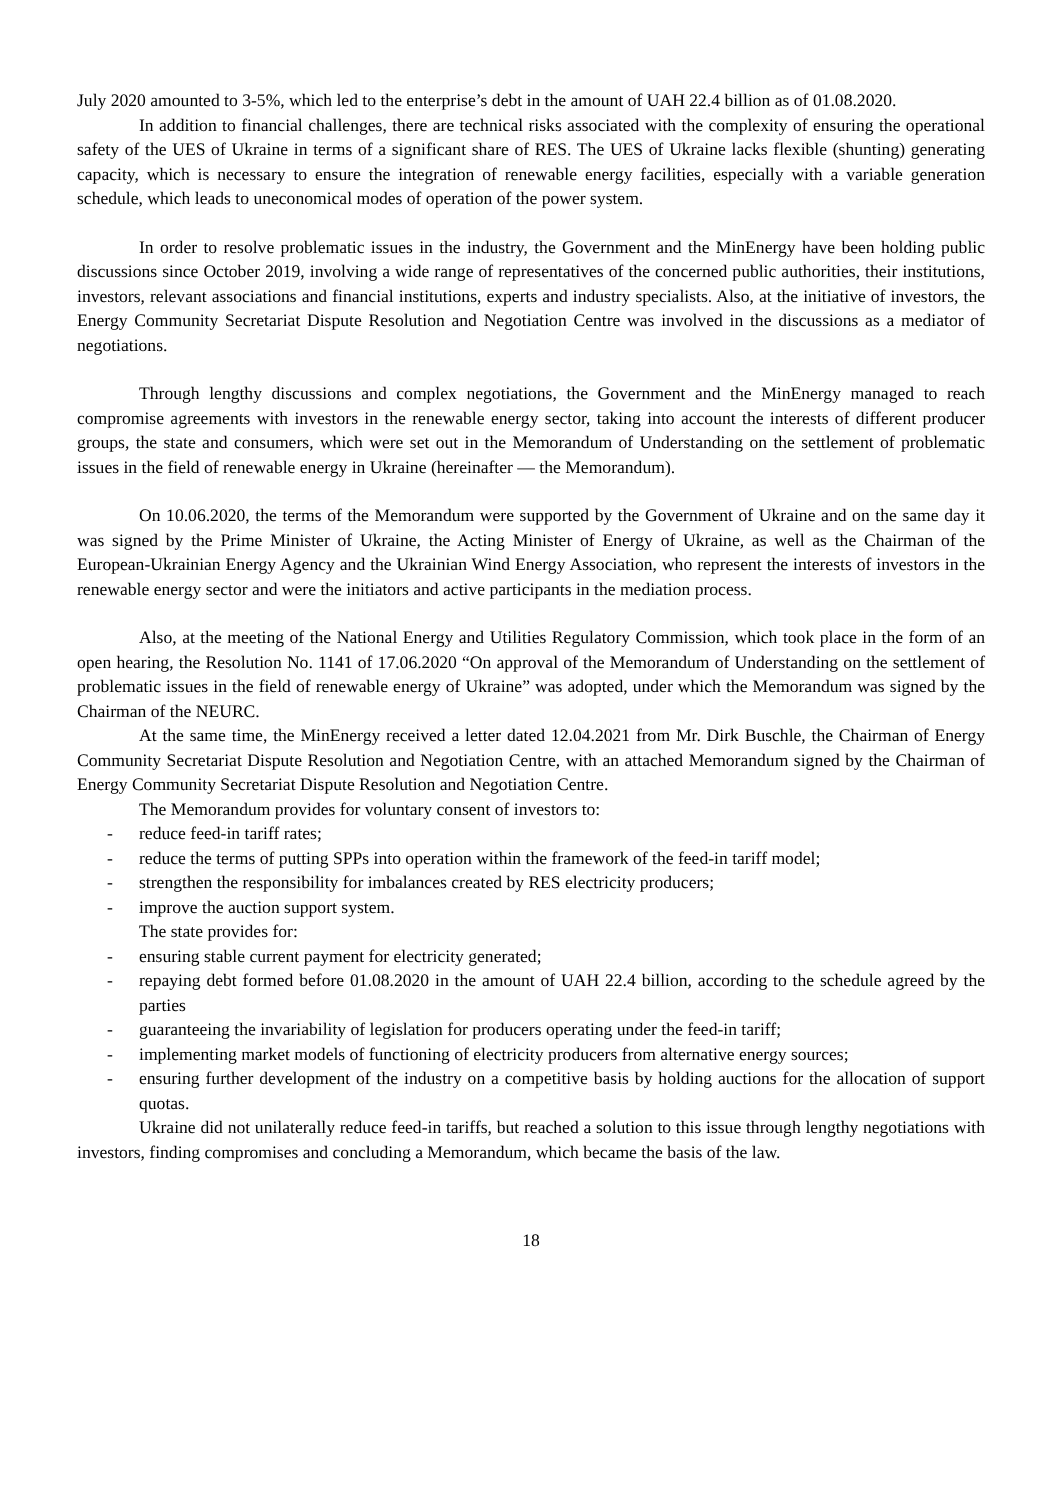July 2020 amounted to 3-5%, which led to the enterprise’s debt in the amount of UAH 22.4 billion as of 01.08.2020.
In addition to financial challenges, there are technical risks associated with the complexity of ensuring the operational safety of the UES of Ukraine in terms of a significant share of RES. The UES of Ukraine lacks flexible (shunting) generating capacity, which is necessary to ensure the integration of renewable energy facilities, especially with a variable generation schedule, which leads to uneconomical modes of operation of the power system.
In order to resolve problematic issues in the industry, the Government and the MinEnergy have been holding public discussions since October 2019, involving a wide range of representatives of the concerned public authorities, their institutions, investors, relevant associations and financial institutions, experts and industry specialists. Also, at the initiative of investors, the Energy Community Secretariat Dispute Resolution and Negotiation Centre was involved in the discussions as a mediator of negotiations.
Through lengthy discussions and complex negotiations, the Government and the MinEnergy managed to reach compromise agreements with investors in the renewable energy sector, taking into account the interests of different producer groups, the state and consumers, which were set out in the Memorandum of Understanding on the settlement of problematic issues in the field of renewable energy in Ukraine (hereinafter — the Memorandum).
On 10.06.2020, the terms of the Memorandum were supported by the Government of Ukraine and on the same day it was signed by the Prime Minister of Ukraine, the Acting Minister of Energy of Ukraine, as well as the Chairman of the European-Ukrainian Energy Agency and the Ukrainian Wind Energy Association, who represent the interests of investors in the renewable energy sector and were the initiators and active participants in the mediation process.
Also, at the meeting of the National Energy and Utilities Regulatory Commission, which took place in the form of an open hearing, the Resolution No. 1141 of 17.06.2020 “On approval of the Memorandum of Understanding on the settlement of problematic issues in the field of renewable energy of Ukraine” was adopted, under which the Memorandum was signed by the Chairman of the NEURC.
At the same time, the MinEnergy received a letter dated 12.04.2021 from Mr. Dirk Buschle, the Chairman of Energy Community Secretariat Dispute Resolution and Negotiation Centre, with an attached Memorandum signed by the Chairman of Energy Community Secretariat Dispute Resolution and Negotiation Centre.
The Memorandum provides for voluntary consent of investors to:
- reduce feed-in tariff rates;
- reduce the terms of putting SPPs into operation within the framework of the feed-in tariff model;
- strengthen the responsibility for imbalances created by RES electricity producers;
- improve the auction support system.
The state provides for:
- ensuring stable current payment for electricity generated;
- repaying debt formed before 01.08.2020 in the amount of UAH 22.4 billion, according to the schedule agreed by the parties
- guaranteeing the invariability of legislation for producers operating under the feed-in tariff;
- implementing market models of functioning of electricity producers from alternative energy sources;
- ensuring further development of the industry on a competitive basis by holding auctions for the allocation of support quotas.
Ukraine did not unilaterally reduce feed-in tariffs, but reached a solution to this issue through lengthy negotiations with investors, finding compromises and concluding a Memorandum, which became the basis of the law.
18